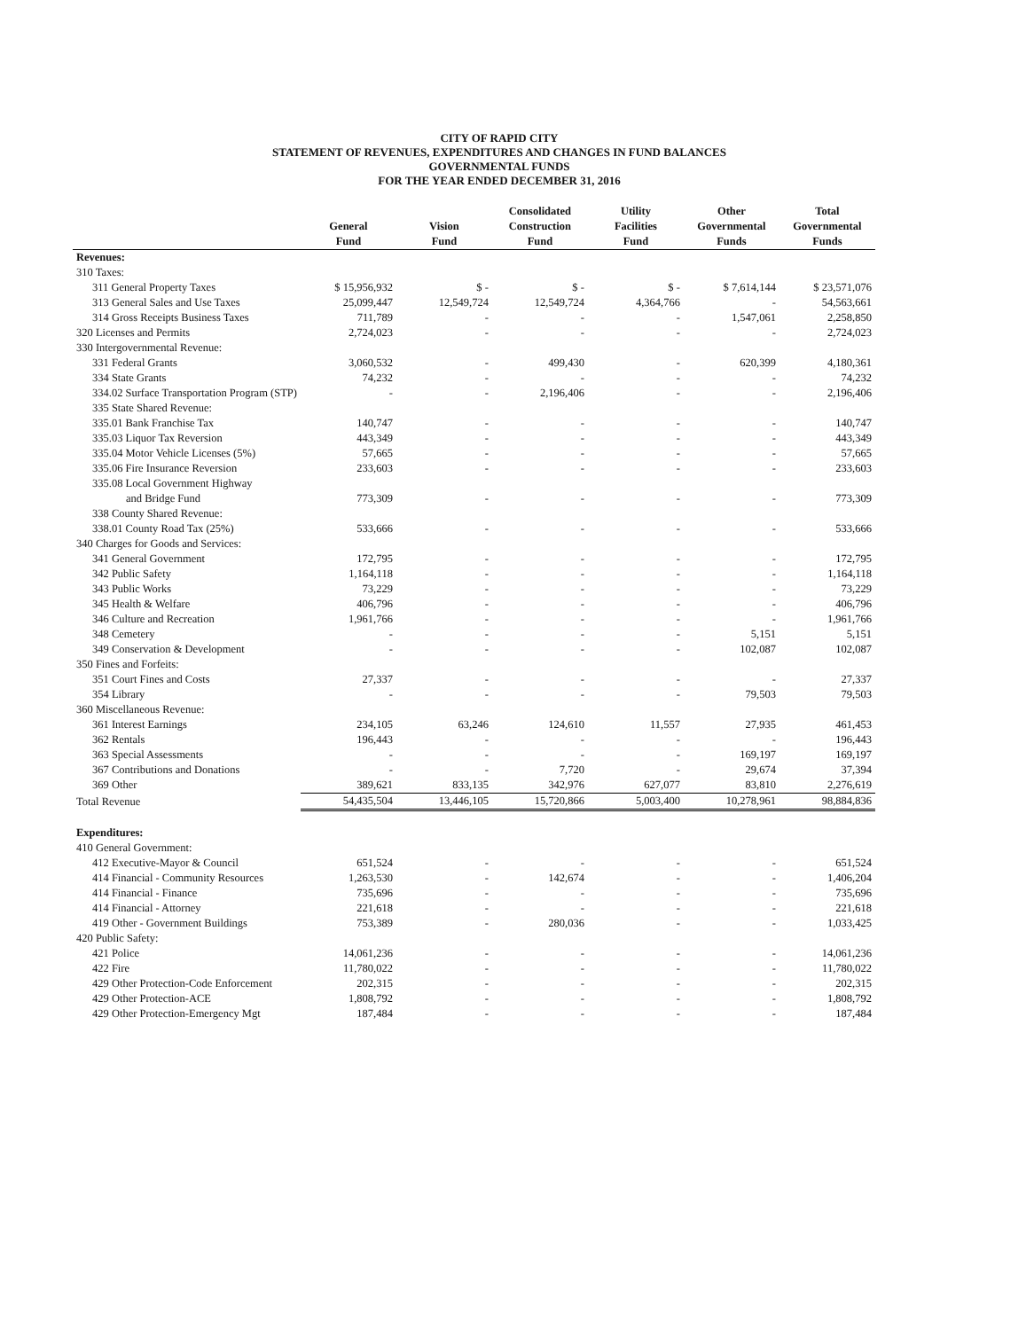CITY OF RAPID CITY
STATEMENT OF REVENUES, EXPENDITURES AND CHANGES IN FUND BALANCES
GOVERNMENTAL FUNDS
FOR THE YEAR ENDED DECEMBER 31, 2016
| | General Fund | Vision Fund | Consolidated Construction Fund | Utility Facilities Fund | Other Governmental Funds | Total Governmental Funds |
| --- | --- | --- | --- | --- | --- | --- |
| Revenues: | | | | | | |
| 310 Taxes: | | | | | | |
| 311 General Property Taxes | $ 15,956,932 | $ - | $ - | $ - | $ 7,614,144 | $ 23,571,076 |
| 313 General Sales and Use Taxes | 25,099,447 | 12,549,724 | 12,549,724 | 4,364,766 | - | 54,563,661 |
| 314 Gross Receipts Business Taxes | 711,789 | - | - | - | 1,547,061 | 2,258,850 |
| 320 Licenses and Permits | 2,724,023 | - | - | - | - | 2,724,023 |
| 330 Intergovernmental Revenue: | | | | | | |
| 331 Federal Grants | 3,060,532 | - | 499,430 | - | 620,399 | 4,180,361 |
| 334 State Grants | 74,232 | - | - | - | - | 74,232 |
| 334.02 Surface Transportation Program (STP) | - | - | 2,196,406 | - | - | 2,196,406 |
| 335 State Shared Revenue: | | | | | | |
| 335.01 Bank Franchise Tax | 140,747 | - | - | - | - | 140,747 |
| 335.03 Liquor Tax Reversion | 443,349 | - | - | - | - | 443,349 |
| 335.04 Motor Vehicle Licenses (5%) | 57,665 | - | - | - | - | 57,665 |
| 335.06 Fire Insurance Reversion | 233,603 | - | - | - | - | 233,603 |
| 335.08 Local Government Highway | | | | | | |
| and Bridge Fund | 773,309 | - | - | - | - | 773,309 |
| 338 County Shared Revenue: | | | | | | |
| 338.01 County Road Tax (25%) | 533,666 | - | - | - | - | 533,666 |
| 340 Charges for Goods and Services: | | | | | | |
| 341 General Government | 172,795 | - | - | - | - | 172,795 |
| 342 Public Safety | 1,164,118 | - | - | - | - | 1,164,118 |
| 343 Public Works | 73,229 | - | - | - | - | 73,229 |
| 345 Health & Welfare | 406,796 | - | - | - | - | 406,796 |
| 346 Culture and Recreation | 1,961,766 | - | - | - | - | 1,961,766 |
| 348 Cemetery | - | - | - | - | 5,151 | 5,151 |
| 349 Conservation & Development | - | - | - | - | 102,087 | 102,087 |
| 350 Fines and Forfeits: | | | | | | |
| 351 Court Fines and Costs | 27,337 | - | - | - | - | 27,337 |
| 354 Library | - | - | - | - | 79,503 | 79,503 |
| 360 Miscellaneous Revenue: | | | | | | |
| 361 Interest Earnings | 234,105 | 63,246 | 124,610 | 11,557 | 27,935 | 461,453 |
| 362 Rentals | 196,443 | - | - | - | - | 196,443 |
| 363 Special Assessments | - | - | - | - | 169,197 | 169,197 |
| 367 Contributions and Donations | - | - | 7,720 | - | 29,674 | 37,394 |
| 369 Other | 389,621 | 833,135 | 342,976 | 627,077 | 83,810 | 2,276,619 |
| Total Revenue | 54,435,504 | 13,446,105 | 15,720,866 | 5,003,400 | 10,278,961 | 98,884,836 |
| Expenditures: | | | | | | |
| 410 General Government: | | | | | | |
| 412 Executive-Mayor & Council | 651,524 | - | - | - | - | 651,524 |
| 414 Financial - Community Resources | 1,263,530 | - | 142,674 | - | - | 1,406,204 |
| 414 Financial - Finance | 735,696 | - | - | - | - | 735,696 |
| 414 Financial - Attorney | 221,618 | - | - | - | - | 221,618 |
| 419 Other - Government Buildings | 753,389 | - | 280,036 | - | - | 1,033,425 |
| 420 Public Safety: | | | | | | |
| 421 Police | 14,061,236 | - | - | - | - | 14,061,236 |
| 422 Fire | 11,780,022 | - | - | - | - | 11,780,022 |
| 429 Other Protection-Code Enforcement | 202,315 | - | - | - | - | 202,315 |
| 429 Other Protection-ACE | 1,808,792 | - | - | - | - | 1,808,792 |
| 429 Other Protection-Emergency Mgt | 187,484 | - | - | - | - | 187,484 |